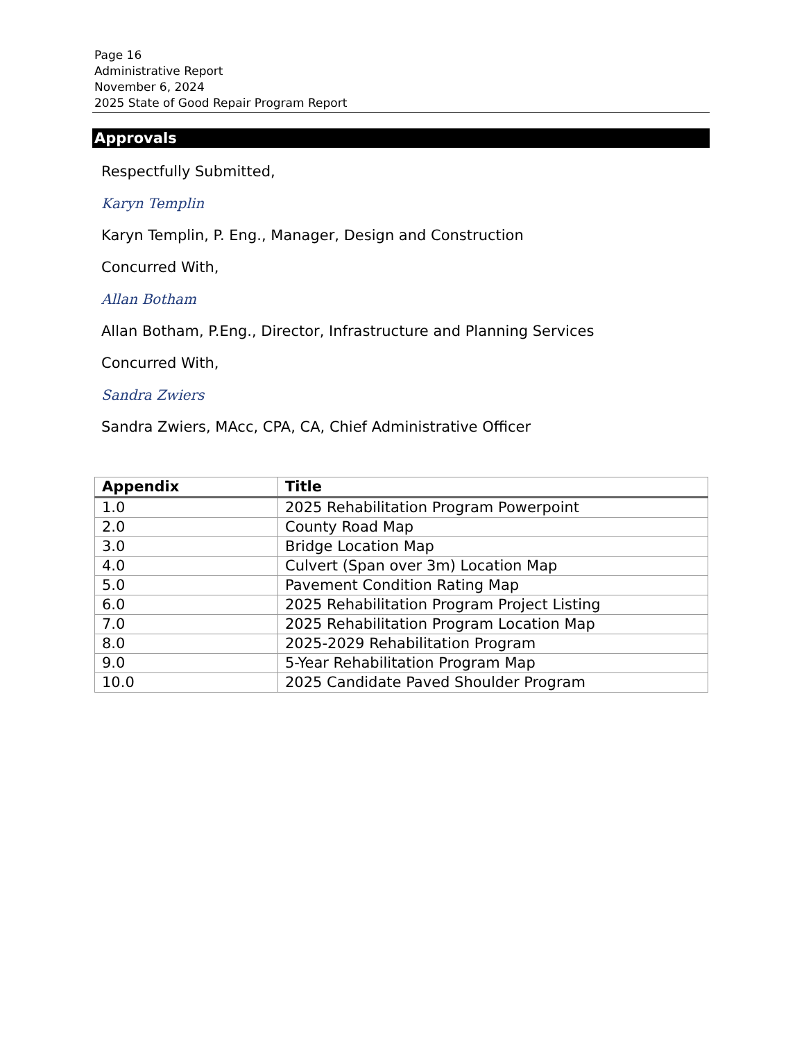Page 16
Administrative Report
November 6, 2024
2025 State of Good Repair Program Report
Approvals
Respectfully Submitted,
Karyn Templin
Karyn Templin, P. Eng., Manager, Design and Construction
Concurred With,
Allan Botham
Allan Botham, P.Eng., Director, Infrastructure and Planning Services
Concurred With,
Sandra Zwiers
Sandra Zwiers, MAcc, CPA, CA, Chief Administrative Officer
| Appendix | Title |
| --- | --- |
| 1.0 | 2025 Rehabilitation Program Powerpoint |
| 2.0 | County Road Map |
| 3.0 | Bridge Location Map |
| 4.0 | Culvert (Span over 3m) Location Map |
| 5.0 | Pavement Condition Rating Map |
| 6.0 | 2025 Rehabilitation Program Project Listing |
| 7.0 | 2025 Rehabilitation Program Location Map |
| 8.0 | 2025-2029 Rehabilitation Program |
| 9.0 | 5-Year Rehabilitation Program Map |
| 10.0 | 2025 Candidate Paved Shoulder Program |